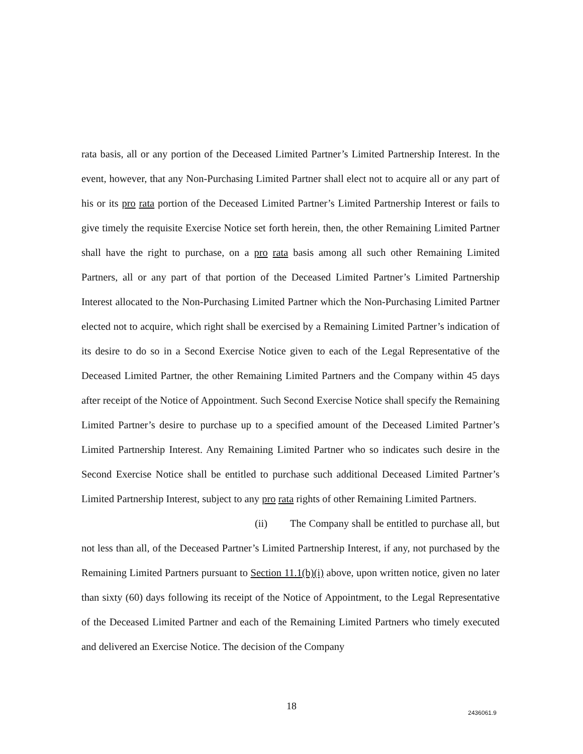rata basis, all or any portion of the Deceased Limited Partner’s Limited Partnership Interest. In the event, however, that any Non-Purchasing Limited Partner shall elect not to acquire all or any part of his or its pro rata portion of the Deceased Limited Partner’s Limited Partnership Interest or fails to give timely the requisite Exercise Notice set forth herein, then, the other Remaining Limited Partner shall have the right to purchase, on a pro rata basis among all such other Remaining Limited Partners, all or any part of that portion of the Deceased Limited Partner’s Limited Partnership Interest allocated to the Non-Purchasing Limited Partner which the Non-Purchasing Limited Partner elected not to acquire, which right shall be exercised by a Remaining Limited Partner’s indication of its desire to do so in a Second Exercise Notice given to each of the Legal Representative of the Deceased Limited Partner, the other Remaining Limited Partners and the Company within 45 days after receipt of the Notice of Appointment. Such Second Exercise Notice shall specify the Remaining Limited Partner’s desire to purchase up to a specified amount of the Deceased Limited Partner’s Limited Partnership Interest. Any Remaining Limited Partner who so indicates such desire in the Second Exercise Notice shall be entitled to purchase such additional Deceased Limited Partner’s Limited Partnership Interest, subject to any pro rata rights of other Remaining Limited Partners.
(ii) The Company shall be entitled to purchase all, but not less than all, of the Deceased Partner’s Limited Partnership Interest, if any, not purchased by the Remaining Limited Partners pursuant to Section 11.1(b)(i) above, upon written notice, given no later than sixty (60) days following its receipt of the Notice of Appointment, to the Legal Representative of the Deceased Limited Partner and each of the Remaining Limited Partners who timely executed and delivered an Exercise Notice. The decision of the Company
18
2436061.9